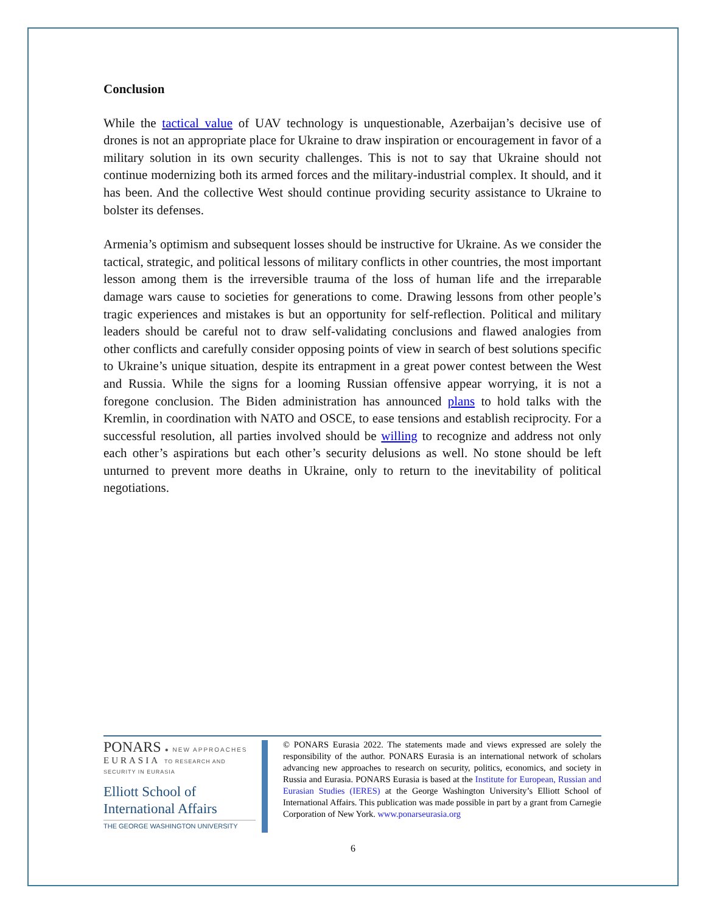Conclusion
While the tactical value of UAV technology is unquestionable, Azerbaijan’s decisive use of drones is not an appropriate place for Ukraine to draw inspiration or encouragement in favor of a military solution in its own security challenges. This is not to say that Ukraine should not continue modernizing both its armed forces and the military-industrial complex. It should, and it has been. And the collective West should continue providing security assistance to Ukraine to bolster its defenses.
Armenia’s optimism and subsequent losses should be instructive for Ukraine. As we consider the tactical, strategic, and political lessons of military conflicts in other countries, the most important lesson among them is the irreversible trauma of the loss of human life and the irreparable damage wars cause to societies for generations to come. Drawing lessons from other people’s tragic experiences and mistakes is but an opportunity for self-reflection. Political and military leaders should be careful not to draw self-validating conclusions and flawed analogies from other conflicts and carefully consider opposing points of view in search of best solutions specific to Ukraine’s unique situation, despite its entrapment in a great power contest between the West and Russia. While the signs for a looming Russian offensive appear worrying, it is not a foregone conclusion. The Biden administration has announced plans to hold talks with the Kremlin, in coordination with NATO and OSCE, to ease tensions and establish reciprocity. For a successful resolution, all parties involved should be willing to recognize and address not only each other’s aspirations but each other’s security delusions as well. No stone should be left unturned to prevent more deaths in Ukraine, only to return to the inevitability of political negotiations.
PONARS ● NEW APPROACHES
EURASIA TO RESEARCH AND SECURITY IN EURASIA
Elliott School of
International Affairs
THE GEORGE WASHINGTON UNIVERSITY
© PONARS Eurasia 2022. The statements made and views expressed are solely the responsibility of the author. PONARS Eurasia is an international network of scholars advancing new approaches to research on security, politics, economics, and society in Russia and Eurasia. PONARS Eurasia is based at the Institute for European, Russian and Eurasian Studies (IERES) at the George Washington University’s Elliott School of International Affairs. This publication was made possible in part by a grant from Carnegie Corporation of New York. www.ponarseurasia.org
6